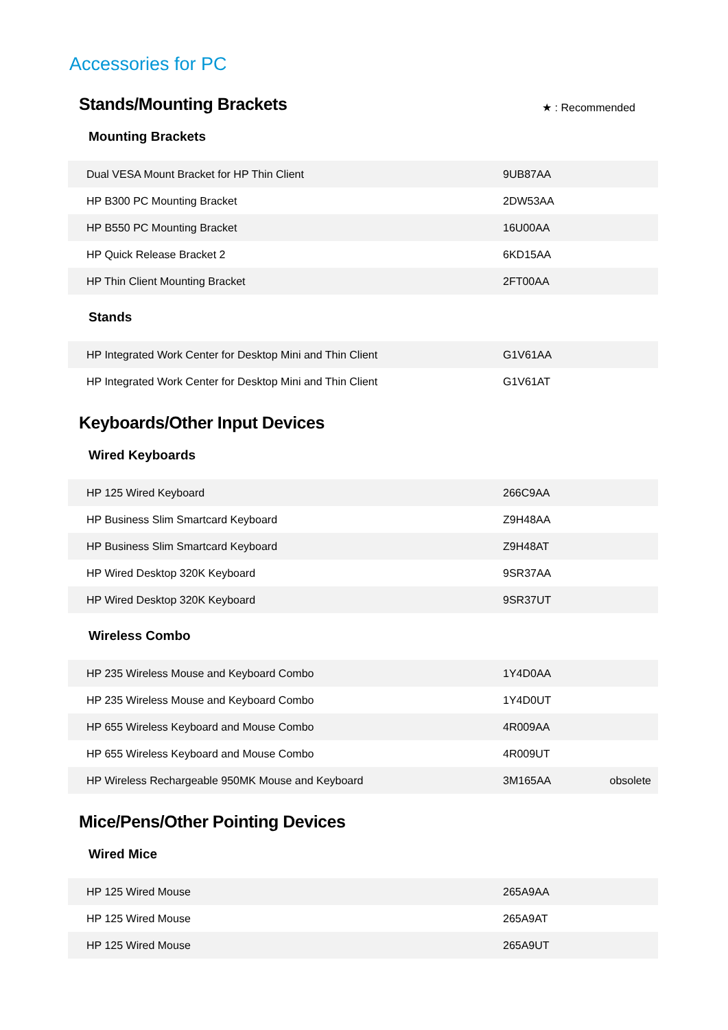Accessories for PC
Stands/Mounting Brackets
★ : Recommended
Mounting Brackets
| Dual VESA Mount Bracket for HP Thin Client | 9UB87AA | |
| HP B300 PC Mounting Bracket | 2DW53AA | |
| HP B550 PC Mounting Bracket | 16U00AA | |
| HP Quick Release Bracket 2 | 6KD15AA | |
| HP Thin Client Mounting Bracket | 2FT00AA | |
Stands
| HP Integrated Work Center for Desktop Mini and Thin Client | G1V61AA | |
| HP Integrated Work Center for Desktop Mini and Thin Client | G1V61AT | |
Keyboards/Other Input Devices
Wired Keyboards
| HP 125 Wired Keyboard | 266C9AA | |
| HP Business Slim Smartcard Keyboard | Z9H48AA | |
| HP Business Slim Smartcard Keyboard | Z9H48AT | |
| HP Wired Desktop 320K Keyboard | 9SR37AA | |
| HP Wired Desktop 320K Keyboard | 9SR37UT | |
Wireless Combo
| HP 235 Wireless Mouse and Keyboard Combo | 1Y4D0AA | |
| HP 235 Wireless Mouse and Keyboard Combo | 1Y4D0UT | |
| HP 655 Wireless Keyboard and Mouse Combo | 4R009AA | |
| HP 655 Wireless Keyboard and Mouse Combo | 4R009UT | |
| HP Wireless Rechargeable 950MK Mouse and Keyboard | 3M165AA | obsolete |
Mice/Pens/Other Pointing Devices
Wired Mice
| HP 125 Wired Mouse | 265A9AA | |
| HP 125 Wired Mouse | 265A9AT | |
| HP 125 Wired Mouse | 265A9UT | |